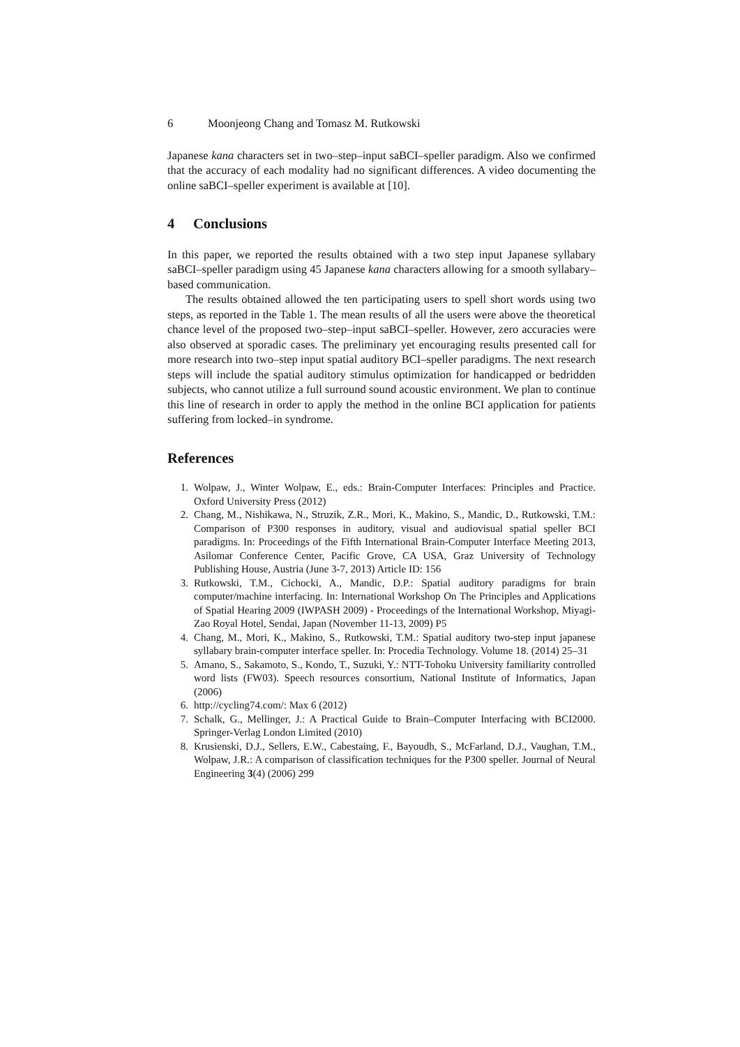6 Moonjeong Chang and Tomasz M. Rutkowski
Japanese kana characters set in two–step–input saBCI–speller paradigm. Also we confirmed that the accuracy of each modality had no significant differences. A video documenting the online saBCI–speller experiment is available at [10].
4 Conclusions
In this paper, we reported the results obtained with a two step input Japanese syllabary saBCI–speller paradigm using 45 Japanese kana characters allowing for a smooth syllabary–based communication.
The results obtained allowed the ten participating users to spell short words using two steps, as reported in the Table 1. The mean results of all the users were above the theoretical chance level of the proposed two–step–input saBCI–speller. However, zero accuracies were also observed at sporadic cases. The preliminary yet encouraging results presented call for more research into two–step input spatial auditory BCI–speller paradigms. The next research steps will include the spatial auditory stimulus optimization for handicapped or bedridden subjects, who cannot utilize a full surround sound acoustic environment. We plan to continue this line of research in order to apply the method in the online BCI application for patients suffering from locked–in syndrome.
References
1. Wolpaw, J., Winter Wolpaw, E., eds.: Brain-Computer Interfaces: Principles and Practice. Oxford University Press (2012)
2. Chang, M., Nishikawa, N., Struzik, Z.R., Mori, K., Makino, S., Mandic, D., Rutkowski, T.M.: Comparison of P300 responses in auditory, visual and audiovisual spatial speller BCI paradigms. In: Proceedings of the Fifth International Brain-Computer Interface Meeting 2013, Asilomar Conference Center, Pacific Grove, CA USA, Graz University of Technology Publishing House, Austria (June 3-7, 2013) Article ID: 156
3. Rutkowski, T.M., Cichocki, A., Mandic, D.P.: Spatial auditory paradigms for brain computer/machine interfacing. In: International Workshop On The Principles and Applications of Spatial Hearing 2009 (IWPASH 2009) - Proceedings of the International Workshop, Miyagi-Zao Royal Hotel, Sendai, Japan (November 11-13, 2009) P5
4. Chang, M., Mori, K., Makino, S., Rutkowski, T.M.: Spatial auditory two-step input japanese syllabary brain-computer interface speller. In: Procedia Technology. Volume 18. (2014) 25–31
5. Amano, S., Sakamoto, S., Kondo, T., Suzuki, Y.: NTT-Tohoku University familiarity controlled word lists (FW03). Speech resources consortium, National Institute of Informatics, Japan (2006)
6. http://cycling74.com/: Max 6 (2012)
7. Schalk, G., Mellinger, J.: A Practical Guide to Brain–Computer Interfacing with BCI2000. Springer-Verlag London Limited (2010)
8. Krusienski, D.J., Sellers, E.W., Cabestaing, F., Bayoudh, S., McFarland, D.J., Vaughan, T.M., Wolpaw, J.R.: A comparison of classification techniques for the P300 speller. Journal of Neural Engineering 3(4) (2006) 299